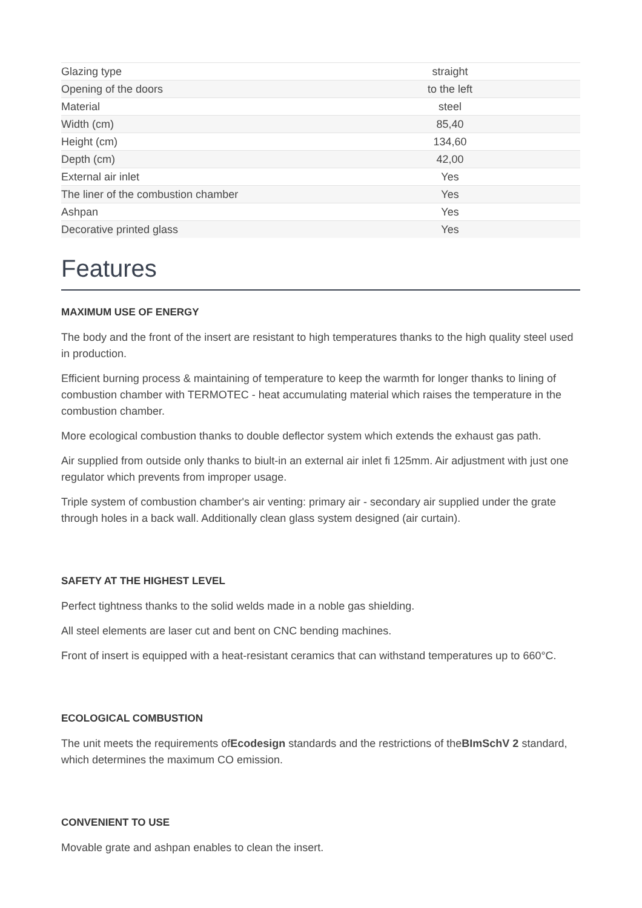| Glazing type | straight |
| Opening of the doors | to the left |
| Material | steel |
| Width (cm) | 85,40 |
| Height (cm) | 134,60 |
| Depth (cm) | 42,00 |
| External air inlet | Yes |
| The liner of the combustion chamber | Yes |
| Ashpan | Yes |
| Decorative printed glass | Yes |
Features
MAXIMUM USE OF ENERGY
The body and the front of the insert are resistant to high temperatures thanks to the high quality steel used in production.
Efficient burning process & maintaining of temperature to keep the warmth for longer thanks to lining of combustion chamber with TERMOTEC - heat accumulating material which raises the temperature in the combustion chamber.
More ecological combustion thanks to double deflector system which extends the exhaust gas path.
Air supplied from outside only thanks to biult-in an external air inlet fi 125mm. Air adjustment with just one regulator which prevents from improper usage.
Triple system of combustion chamber's air venting: primary air - secondary air supplied under the grate through holes in a back wall. Additionally clean glass system designed (air curtain).
SAFETY AT THE HIGHEST LEVEL
Perfect tightness thanks to the solid welds made in a noble gas shielding.
All steel elements are laser cut and bent on CNC bending machines.
Front of insert is equipped with a heat-resistant ceramics that can withstand temperatures up to 660°C.
ECOLOGICAL COMBUSTION
The unit meets the requirements ofEcodesign standards and the restrictions of theBImSchV 2 standard, which determines the maximum CO emission.
CONVENIENT TO USE
Movable grate and ashpan enables to clean the insert.